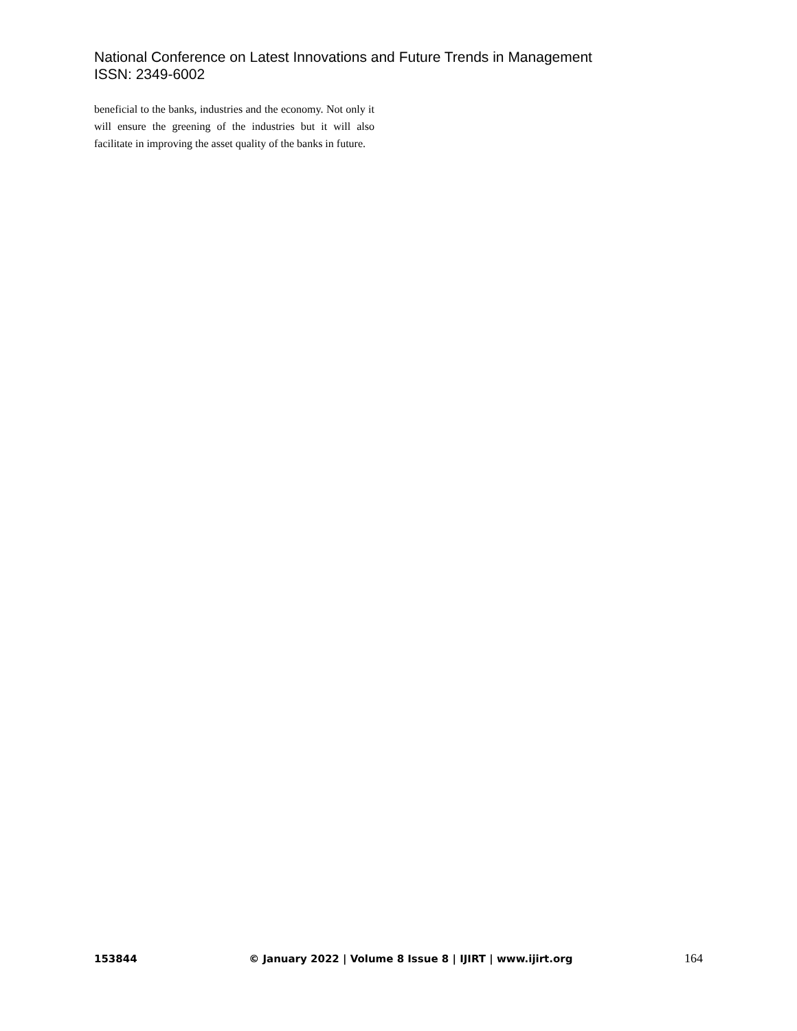National Conference on Latest Innovations and Future Trends in Management
ISSN: 2349-6002
beneficial to the banks, industries and the economy. Not only it will ensure the greening of the industries but it will also facilitate in improving the asset quality of the banks in future.
153844 © January 2022 | Volume 8 Issue 8 | IJIRT | www.ijirt.org 164